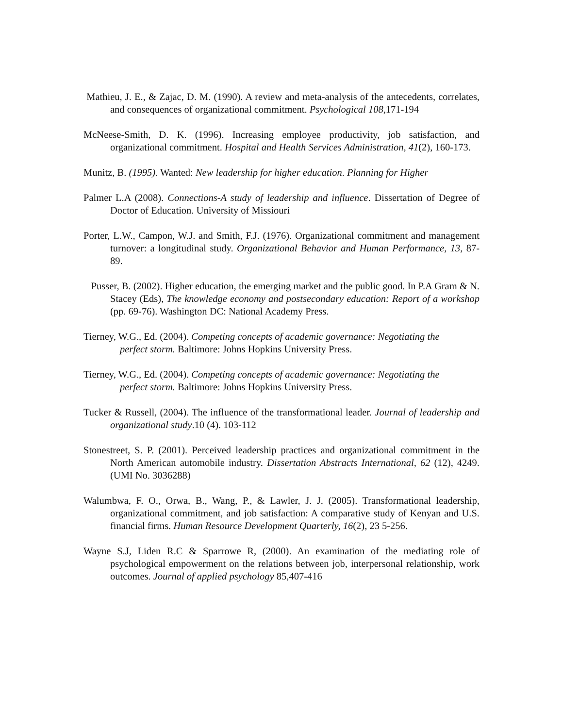Mathieu, J. E., & Zajac, D. M. (1990). A review and meta-analysis of the antecedents, correlates, and consequences of organizational commitment. Psychological 108,171-194
McNeese-Smith, D. K. (1996). Increasing employee productivity, job satisfaction, and organizational commitment. Hospital and Health Services Administration, 41(2), 160-173.
Munitz, B. (1995). Wanted: New leadership for higher education. Planning for Higher
Palmer L.A (2008). Connections-A study of leadership and influence. Dissertation of Degree of Doctor of Education. University of Missiouri
Porter, L.W., Campon, W.J. and Smith, F.J. (1976). Organizational commitment and management turnover: a longitudinal study. Organizational Behavior and Human Performance, 13, 87-89.
Pusser, B. (2002). Higher education, the emerging market and the public good. In P.A Gram & N. Stacey (Eds), The knowledge economy and postsecondary education: Report of a workshop (pp. 69-76). Washington DC: National Academy Press.
Tierney, W.G., Ed. (2004). Competing concepts of academic governance: Negotiating the
perfect storm. Baltimore: Johns Hopkins University Press.
Tierney, W.G., Ed. (2004). Competing concepts of academic governance: Negotiating the
perfect storm. Baltimore: Johns Hopkins University Press.
Tucker & Russell, (2004). The influence of the transformational leader. Journal of leadership and organizational study.10 (4). 103-112
Stonestreet, S. P. (2001). Perceived leadership practices and organizational commitment in the North American automobile industry. Dissertation Abstracts International, 62 (12), 4249. (UMI No. 3036288)
Walumbwa, F. O., Orwa, B., Wang, P., & Lawler, J. J. (2005). Transformational leadership, organizational commitment, and job satisfaction: A comparative study of Kenyan and U.S. financial firms. Human Resource Development Quarterly, 16(2), 23 5-256.
Wayne S.J, Liden R.C & Sparrowe R, (2000). An examination of the mediating role of psychological empowerment on the relations between job, interpersonal relationship, work outcomes. Journal of applied psychology 85,407-416